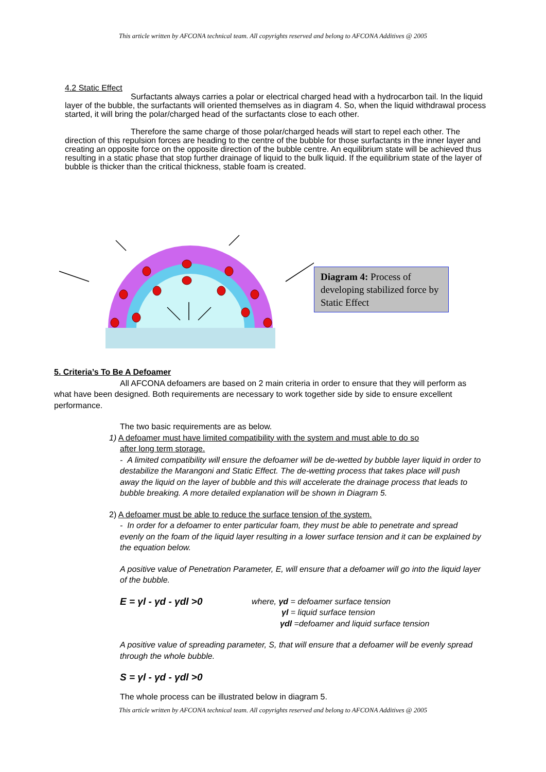This article written by AFCONA technical team. All copyrights reserved and belong to AFCONA Additives @ 2005
4.2 Static Effect
Surfactants always carries a polar or electrical charged head with a hydrocarbon tail. In the liquid layer of the bubble, the surfactants will oriented themselves as in diagram 4. So, when the liquid withdrawal process started, it will bring the polar/charged head of the surfactants close to each other.
Therefore the same charge of those polar/charged heads will start to repel each other. The direction of this repulsion forces are heading to the centre of the bubble for those surfactants in the inner layer and creating an opposite force on the opposite direction of the bubble centre. An equilibrium state will be achieved thus resulting in a static phase that stop further drainage of liquid to the bulk liquid. If the equilibrium state of the layer of bubble is thicker than the critical thickness, stable foam is created.
Diagram 4: Process of developing stabilized force by Static Effect
5. Criteria’s To Be A Defoamer
All AFCONA defoamers are based on 2 main criteria in order to ensure that they will perform as what have been designed. Both requirements are necessary to work together side by side to ensure excellent performance.
The two basic requirements are as below.
1) A defoamer must have limited compatibility with the system and must able to do so
after long term storage.
- A limited compatibility will ensure the defoamer will be de-wetted by bubble layer liquid in order to destabilize the Marangoni and Static Effect. The de-wetting process that takes place will push away the liquid on the layer of bubble and this will accelerate the drainage process that leads to bubble breaking. A more detailed explanation will be shown in Diagram 5.
2) A defoamer must be able to reduce the surface tension of the system.
- In order for a defoamer to enter particular foam, they must be able to penetrate and spread evenly on the foam of the liquid layer resulting in a lower surface tension and it can be explained by the equation below.
A positive value of Penetration Parameter, E, will ensure that a defoamer will go into the liquid layer of the bubble.
E = γl - γd - γdl >0
where, γd = defoamer surface tension
γl = liquid surface tension
γdl =defoamer and liquid surface tension
A positive value of spreading parameter, S, that will ensure that a defoamer will be evenly spread through the whole bubble.
S = γl - γd - γdl >0
The whole process can be illustrated below in diagram 5.
This article written by AFCONA technical team. All copyrights reserved and belong to AFCONA Additives @ 2005